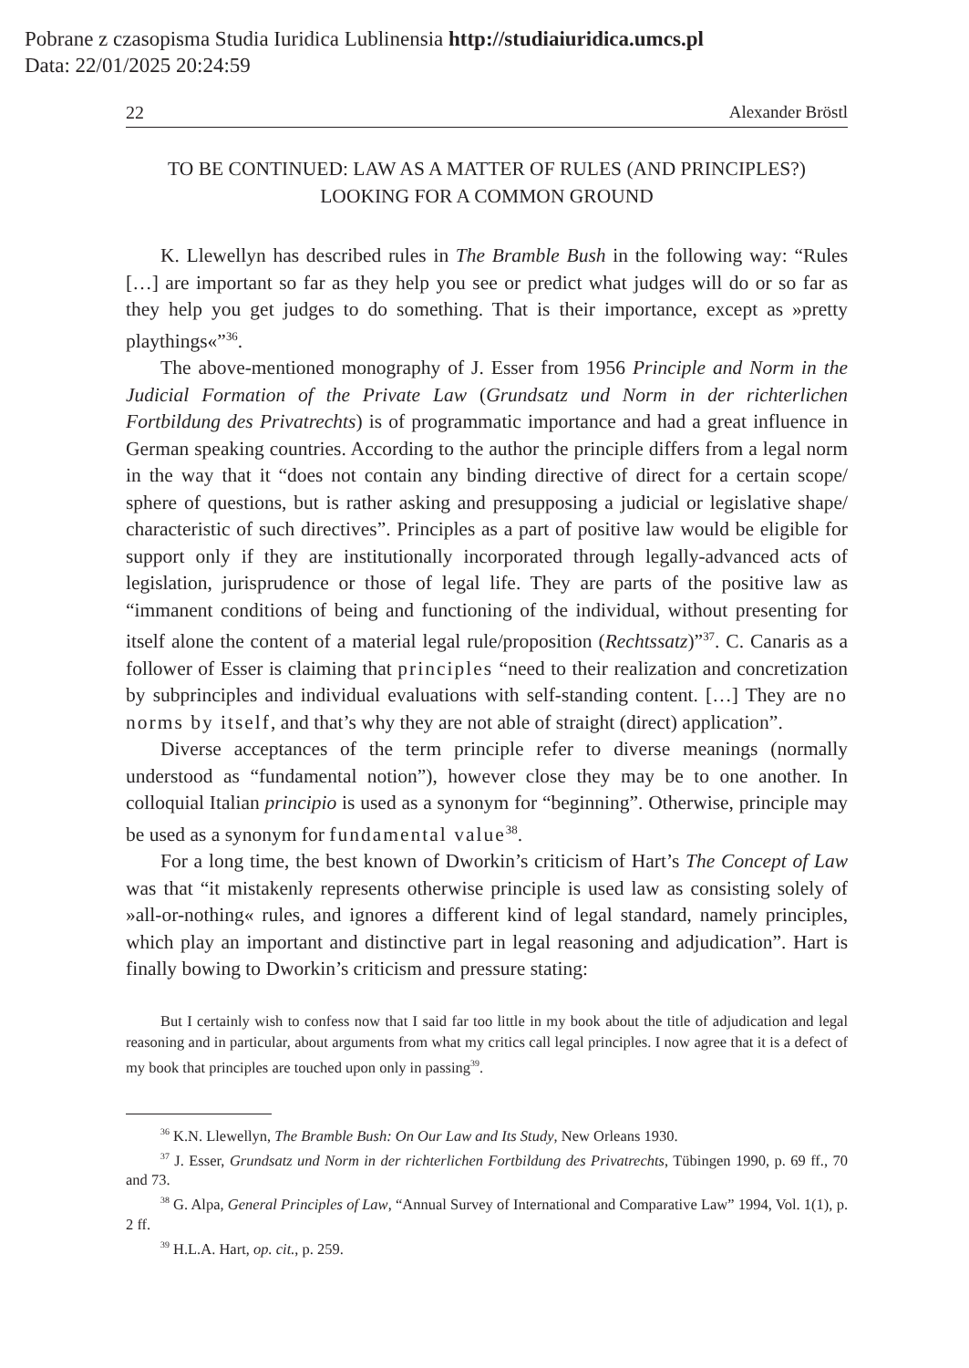Pobrane z czasopisma Studia Iuridica Lublinensia http://studiaiuridica.umcs.pl
Data: 22/01/2025 20:24:59
22 Alexander Bröstl
TO BE CONTINUED: LAW AS A MATTER OF RULES (AND PRINCIPLES?) LOOKING FOR A COMMON GROUND
K. Llewellyn has described rules in The Bramble Bush in the following way: “Rules […] are important so far as they help you see or predict what judges will do or so far as they help you get judges to do something. That is their importance, except as »pretty playthings«”<sup>36</sup>.
The above-mentioned monography of J. Esser from 1956 Principle and Norm in the Judicial Formation of the Private Law (Grundsatz und Norm in der richterlichen Fortbildung des Privatrechts) is of programmatic importance and had a great influence in German speaking countries. According to the author the principle differs from a legal norm in the way that it “does not contain any binding directive of direct for a certain scope/ sphere of questions, but is rather asking and presupposing a judicial or legislative shape/ characteristic of such directives”. Principles as a part of positive law would be eligible for support only if they are institutionally incorporated through legally-advanced acts of legislation, jurisprudence or those of legal life. They are parts of the positive law as “immanent conditions of being and functioning of the individual, without presenting for itself alone the content of a material legal rule/proposition (Rechtssatz)”<sup>37</sup>. C. Canaris as a follower of Esser is claiming that principles “need to their realization and concretization by subprinciples and individual evaluations with self-standing content. […] They are no norms by itself, and that’s why they are not able of straight (direct) application”.
Diverse acceptances of the term principle refer to diverse meanings (normally understood as “fundamental notion”), however close they may be to one another. In colloquial Italian principio is used as a synonym for “beginning”. Otherwise, principle may be used as a synonym for fundamental value<sup>38</sup>.
For a long time, the best known of Dworkin’s criticism of Hart’s The Concept of Law was that “it mistakenly represents otherwise principle is used law as consisting solely of »all-or-nothing« rules, and ignores a different kind of legal standard, namely principles, which play an important and distinctive part in legal reasoning and adjudication”. Hart is finally bowing to Dworkin’s criticism and pressure stating:
But I certainly wish to confess now that I said far too little in my book about the title of adjudication and legal reasoning and in particular, about arguments from what my critics call legal principles. I now agree that it is a defect of my book that principles are touched upon only in passing<sup>39</sup>.
<sup>36</sup> K.N. Llewellyn, The Bramble Bush: On Our Law and Its Study, New Orleans 1930.
<sup>37</sup> J. Esser, Grundsatz und Norm in der richterlichen Fortbildung des Privatrechts, Tübingen 1990, p. 69 ff., 70 and 73.
<sup>38</sup> G. Alpa, General Principles of Law, “Annual Survey of International and Comparative Law” 1994, Vol. 1(1), p. 2 ff.
<sup>39</sup> H.L.A. Hart, op. cit., p. 259.